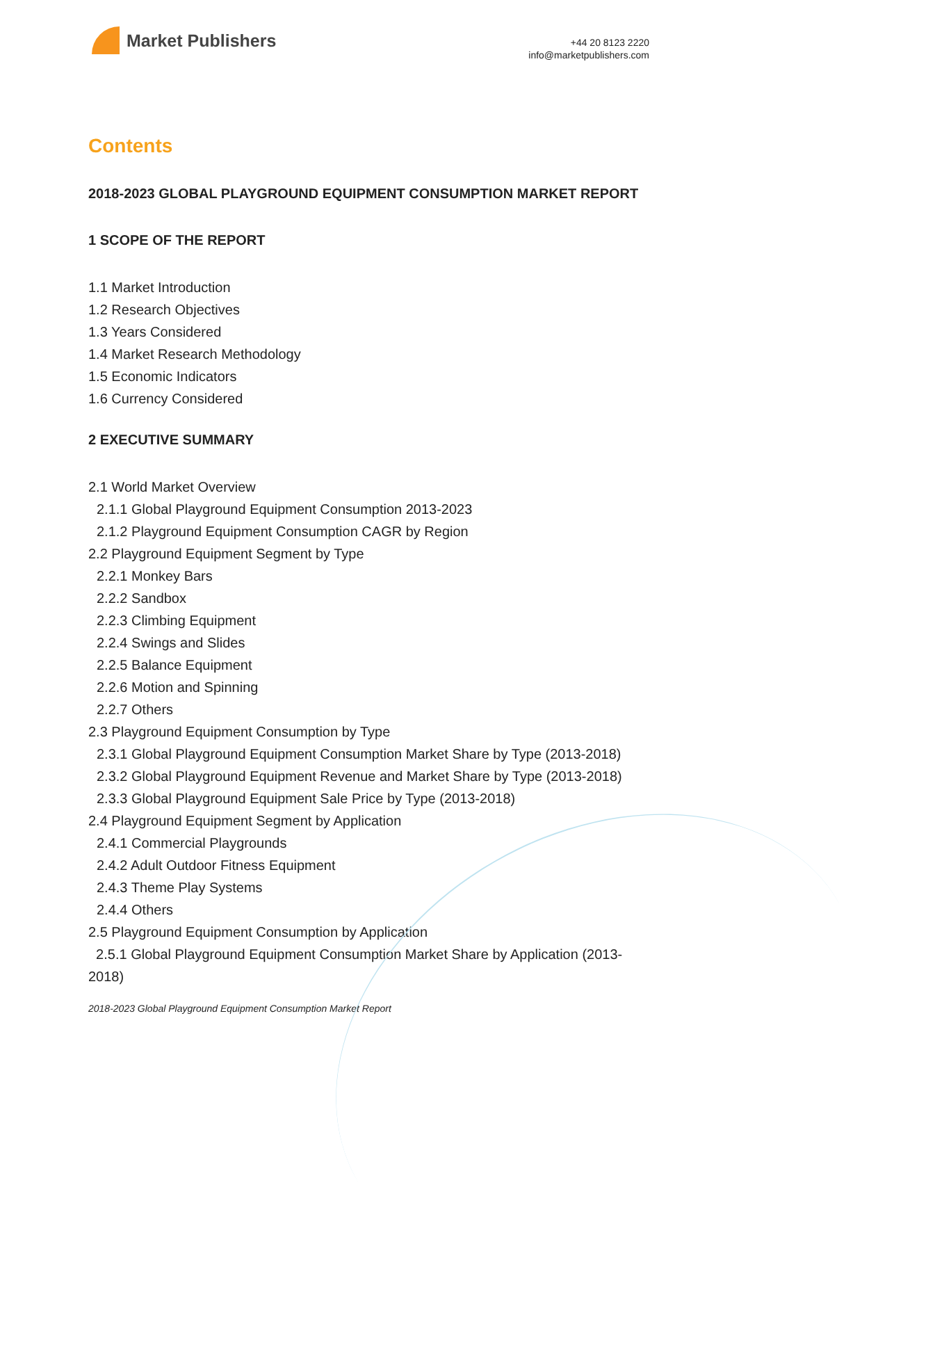Market Publishers
+44 20 8123 2220
info@marketpublishers.com
Contents
2018-2023 GLOBAL PLAYGROUND EQUIPMENT CONSUMPTION MARKET REPORT
1 SCOPE OF THE REPORT
1.1 Market Introduction
1.2 Research Objectives
1.3 Years Considered
1.4 Market Research Methodology
1.5 Economic Indicators
1.6 Currency Considered
2 EXECUTIVE SUMMARY
2.1 World Market Overview
2.1.1 Global Playground Equipment Consumption 2013-2023
2.1.2 Playground Equipment Consumption CAGR by Region
2.2 Playground Equipment Segment by Type
2.2.1 Monkey Bars
2.2.2 Sandbox
2.2.3 Climbing Equipment
2.2.4 Swings and Slides
2.2.5 Balance Equipment
2.2.6 Motion and Spinning
2.2.7 Others
2.3 Playground Equipment Consumption by Type
2.3.1 Global Playground Equipment Consumption Market Share by Type (2013-2018)
2.3.2 Global Playground Equipment Revenue and Market Share by Type (2013-2018)
2.3.3 Global Playground Equipment Sale Price by Type (2013-2018)
2.4 Playground Equipment Segment by Application
2.4.1 Commercial Playgrounds
2.4.2 Adult Outdoor Fitness Equipment
2.4.3 Theme Play Systems
2.4.4 Others
2.5 Playground Equipment Consumption by Application
2.5.1 Global Playground Equipment Consumption Market Share by Application (2013-2018)
2018-2023 Global Playground Equipment Consumption Market Report